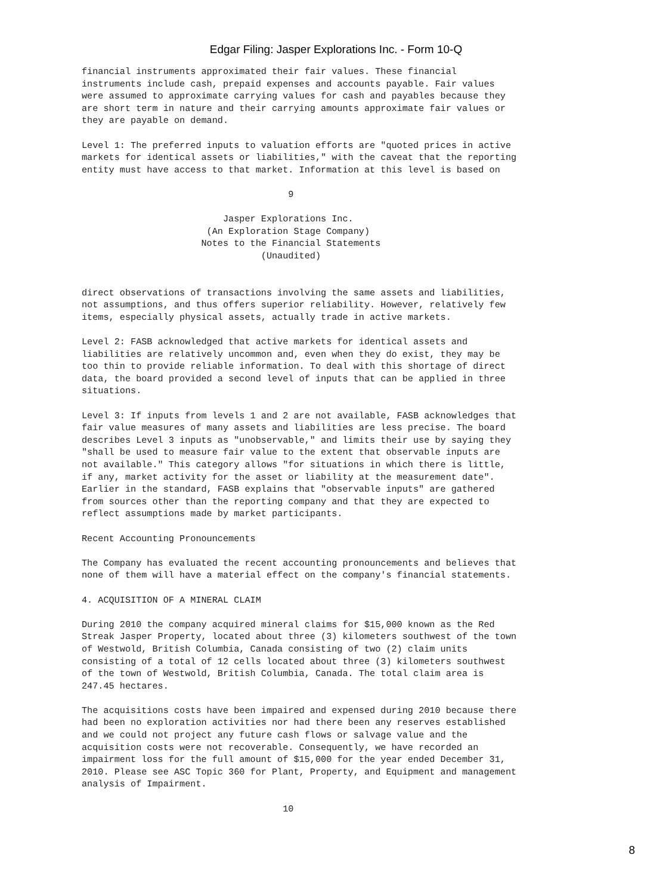Edgar Filing: Jasper Explorations Inc. - Form 10-Q
financial instruments approximated their fair values. These financial
instruments include cash, prepaid expenses and accounts payable. Fair values
were assumed to approximate carrying values for cash and payables because they
are short term in nature and their carrying amounts approximate fair values or
they are payable on demand.

Level 1: The preferred inputs to valuation efforts are "quoted prices in active
markets for identical assets or liabilities," with the caveat that the reporting
entity must have access to that market. Information at this level is based on

                                      9

                          Jasper Explorations Inc.
                       (An Exploration Stage Company)
                      Notes to the Financial Statements
                                 (Unaudited)


direct observations of transactions involving the same assets and liabilities,
not assumptions, and thus offers superior reliability. However, relatively few
items, especially physical assets, actually trade in active markets.

Level 2: FASB acknowledged that active markets for identical assets and
liabilities are relatively uncommon and, even when they do exist, they may be
too thin to provide reliable information. To deal with this shortage of direct
data, the board provided a second level of inputs that can be applied in three
situations.

Level 3: If inputs from levels 1 and 2 are not available, FASB acknowledges that
fair value measures of many assets and liabilities are less precise. The board
describes Level 3 inputs as "unobservable," and limits their use by saying they
"shall be used to measure fair value to the extent that observable inputs are
not available." This category allows "for situations in which there is little,
if any, market activity for the asset or liability at the measurement date".
Earlier in the standard, FASB explains that "observable inputs" are gathered
from sources other than the reporting company and that they are expected to
reflect assumptions made by market participants.

Recent Accounting Pronouncements

The Company has evaluated the recent accounting pronouncements and believes that
none of them will have a material effect on the company's financial statements.

4. ACQUISITION OF A MINERAL CLAIM

During 2010 the company acquired mineral claims for $15,000 known as the Red
Streak Jasper Property, located about three (3) kilometers southwest of the town
of Westwold, British Columbia, Canada consisting of two (2) claim units
consisting of a total of 12 cells located about three (3) kilometers southwest
of the town of Westwold, British Columbia, Canada. The total claim area is
247.45 hectares.

The acquisitions costs have been impaired and expensed during 2010 because there
had been no exploration activities nor had there been any reserves established
and we could not project any future cash flows or salvage value and the
acquisition costs were not recoverable. Consequently, we have recorded an
impairment loss for the full amount of $15,000 for the year ended December 31,
2010. Please see ASC Topic 360 for Plant, Property, and Equipment and management
analysis of Impairment.

                                     10
8